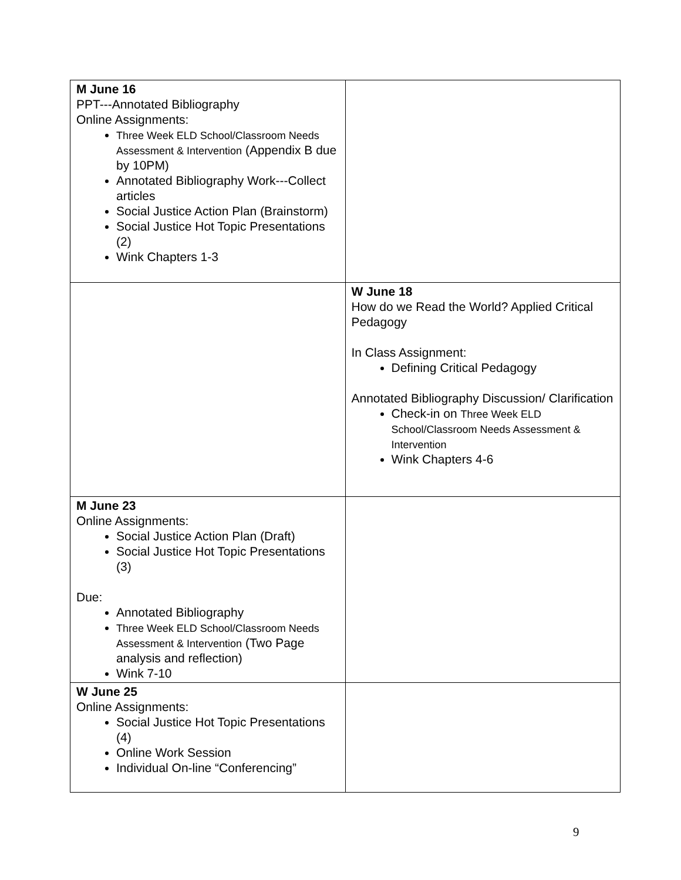| M June 16 PPT---Annotated Bibliography Online Assignments: Three Week ELD School/Classroom Needs Assessment & Intervention (Appendix B due by 10PM) Annotated Bibliography Work---Collect articles Social Justice Action Plan (Brainstorm) Social Justice Hot Topic Presentations (2) Wink Chapters 1-3 | |
| | W June 18 How do we Read the World? Applied Critical Pedagogy In Class Assignment: Defining Critical Pedagogy Annotated Bibliography Discussion/ Clarification Check-in on Three Week ELD School/Classroom Needs Assessment & Intervention Wink Chapters 4-6 |
| M June 23 Online Assignments: Social Justice Action Plan (Draft) Social Justice Hot Topic Presentations (3) Due: Annotated Bibliography Three Week ELD School/Classroom Needs Assessment & Intervention (Two Page analysis and reflection) Wink 7-10 | |
| W June 25 Online Assignments: Social Justice Hot Topic Presentations (4) Online Work Session Individual On-line “Conferencing” | |
9